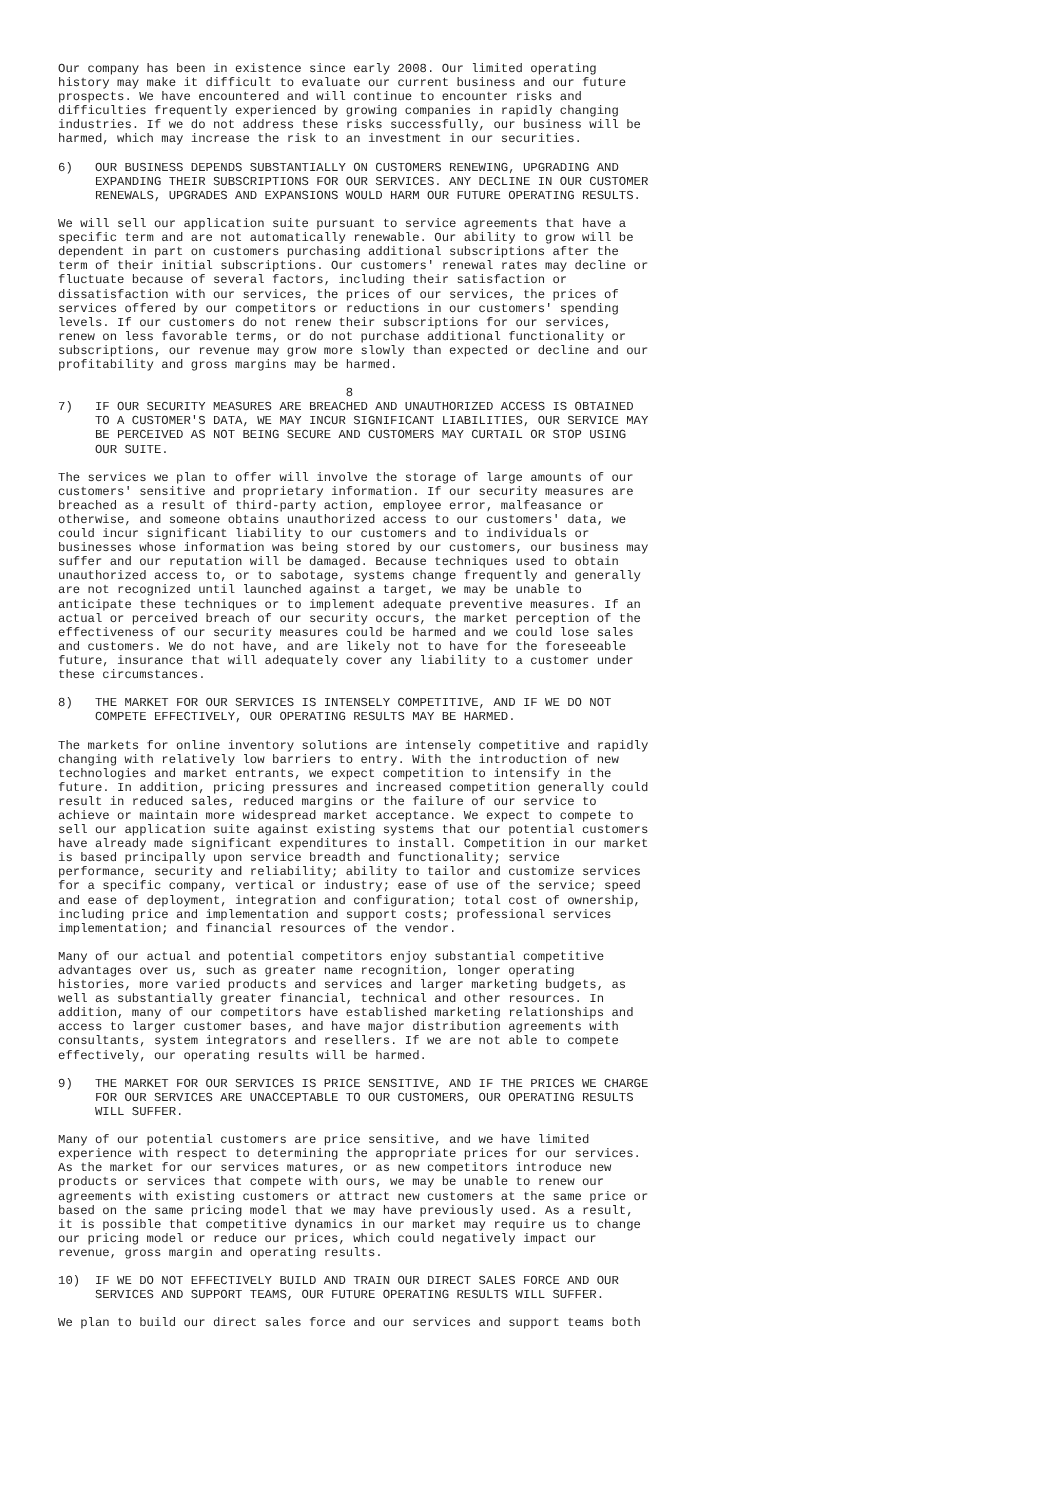Our company has been in existence since early 2008. Our limited operating history may make it difficult to evaluate our current business and our future prospects. We have encountered and will continue to encounter risks and difficulties frequently experienced by growing companies in rapidly changing industries. If we do not address these risks successfully, our business will be harmed, which may increase the risk to an investment in our securities. 6) OUR BUSINESS DEPENDS SUBSTANTIALLY ON CUSTOMERS RENEWING, UPGRADING AND EXPANDING THEIR SUBSCRIPTIONS FOR OUR SERVICES. ANY DECLINE IN OUR CUSTOMER RENEWALS, UPGRADES AND EXPANSIONS WOULD HARM OUR FUTURE OPERATING RESULTS. We will sell our application suite pursuant to service agreements that have a specific term and are not automatically renewable. Our ability to grow will be dependent in part on customers purchasing additional subscriptions after the term of their initial subscriptions. Our customers' renewal rates may decline or fluctuate because of several factors, including their satisfaction or dissatisfaction with our services, the prices of our services, the prices of services offered by our competitors or reductions in our customers' spending levels. If our customers do not renew their subscriptions for our services, renew on less favorable terms, or do not purchase additional functionality or subscriptions, our revenue may grow more slowly than expected or decline and our profitability and gross margins may be harmed. 8 7) IF OUR SECURITY MEASURES ARE BREACHED AND UNAUTHORIZED ACCESS IS OBTAINED TO A CUSTOMER'S DATA, WE MAY INCUR SIGNIFICANT LIABILITIES, OUR SERVICE MAY BE PERCEIVED AS NOT BEING SECURE AND CUSTOMERS MAY CURTAIL OR STOP USING OUR SUITE. The services we plan to offer will involve the storage of large amounts of our customers' sensitive and proprietary information. If our security measures are breached as a result of third-party action, employee error, malfeasance or otherwise, and someone obtains unauthorized access to our customers' data, we could incur significant liability to our customers and to individuals or businesses whose information was being stored by our customers, our business may suffer and our reputation will be damaged. Because techniques used to obtain unauthorized access to, or to sabotage, systems change frequently and generally are not recognized until launched against a target, we may be unable to anticipate these techniques or to implement adequate preventive measures. If an actual or perceived breach of our security occurs, the market perception of the effectiveness of our security measures could be harmed and we could lose sales and customers. We do not have, and are likely not to have for the foreseeable future, insurance that will adequately cover any liability to a customer under these circumstances. 8) THE MARKET FOR OUR SERVICES IS INTENSELY COMPETITIVE, AND IF WE DO NOT COMPETE EFFECTIVELY, OUR OPERATING RESULTS MAY BE HARMED. The markets for online inventory solutions are intensely competitive and rapidly changing with relatively low barriers to entry. With the introduction of new technologies and market entrants, we expect competition to intensify in the future. In addition, pricing pressures and increased competition generally could result in reduced sales, reduced margins or the failure of our service to achieve or maintain more widespread market acceptance. We expect to compete to sell our application suite against existing systems that our potential customers have already made significant expenditures to install. Competition in our market is based principally upon service breadth and functionality; service performance, security and reliability; ability to tailor and customize services for a specific company, vertical or industry; ease of use of the service; speed and ease of deployment, integration and configuration; total cost of ownership, including price and implementation and support costs; professional services implementation; and financial resources of the vendor. Many of our actual and potential competitors enjoy substantial competitive advantages over us, such as greater name recognition, longer operating histories, more varied products and services and larger marketing budgets, as well as substantially greater financial, technical and other resources. In addition, many of our competitors have established marketing relationships and access to larger customer bases, and have major distribution agreements with consultants, system integrators and resellers. If we are not able to compete effectively, our operating results will be harmed. 9) THE MARKET FOR OUR SERVICES IS PRICE SENSITIVE, AND IF THE PRICES WE CHARGE FOR OUR SERVICES ARE UNACCEPTABLE TO OUR CUSTOMERS, OUR OPERATING RESULTS WILL SUFFER. Many of our potential customers are price sensitive, and we have limited experience with respect to determining the appropriate prices for our services. As the market for our services matures, or as new competitors introduce new products or services that compete with ours, we may be unable to renew our agreements with existing customers or attract new customers at the same price or based on the same pricing model that we may have previously used. As a result, it is possible that competitive dynamics in our market may require us to change our pricing model or reduce our prices, which could negatively impact our revenue, gross margin and operating results. 10) IF WE DO NOT EFFECTIVELY BUILD AND TRAIN OUR DIRECT SALES FORCE AND OUR SERVICES AND SUPPORT TEAMS, OUR FUTURE OPERATING RESULTS WILL SUFFER. We plan to build our direct sales force and our services and support teams both